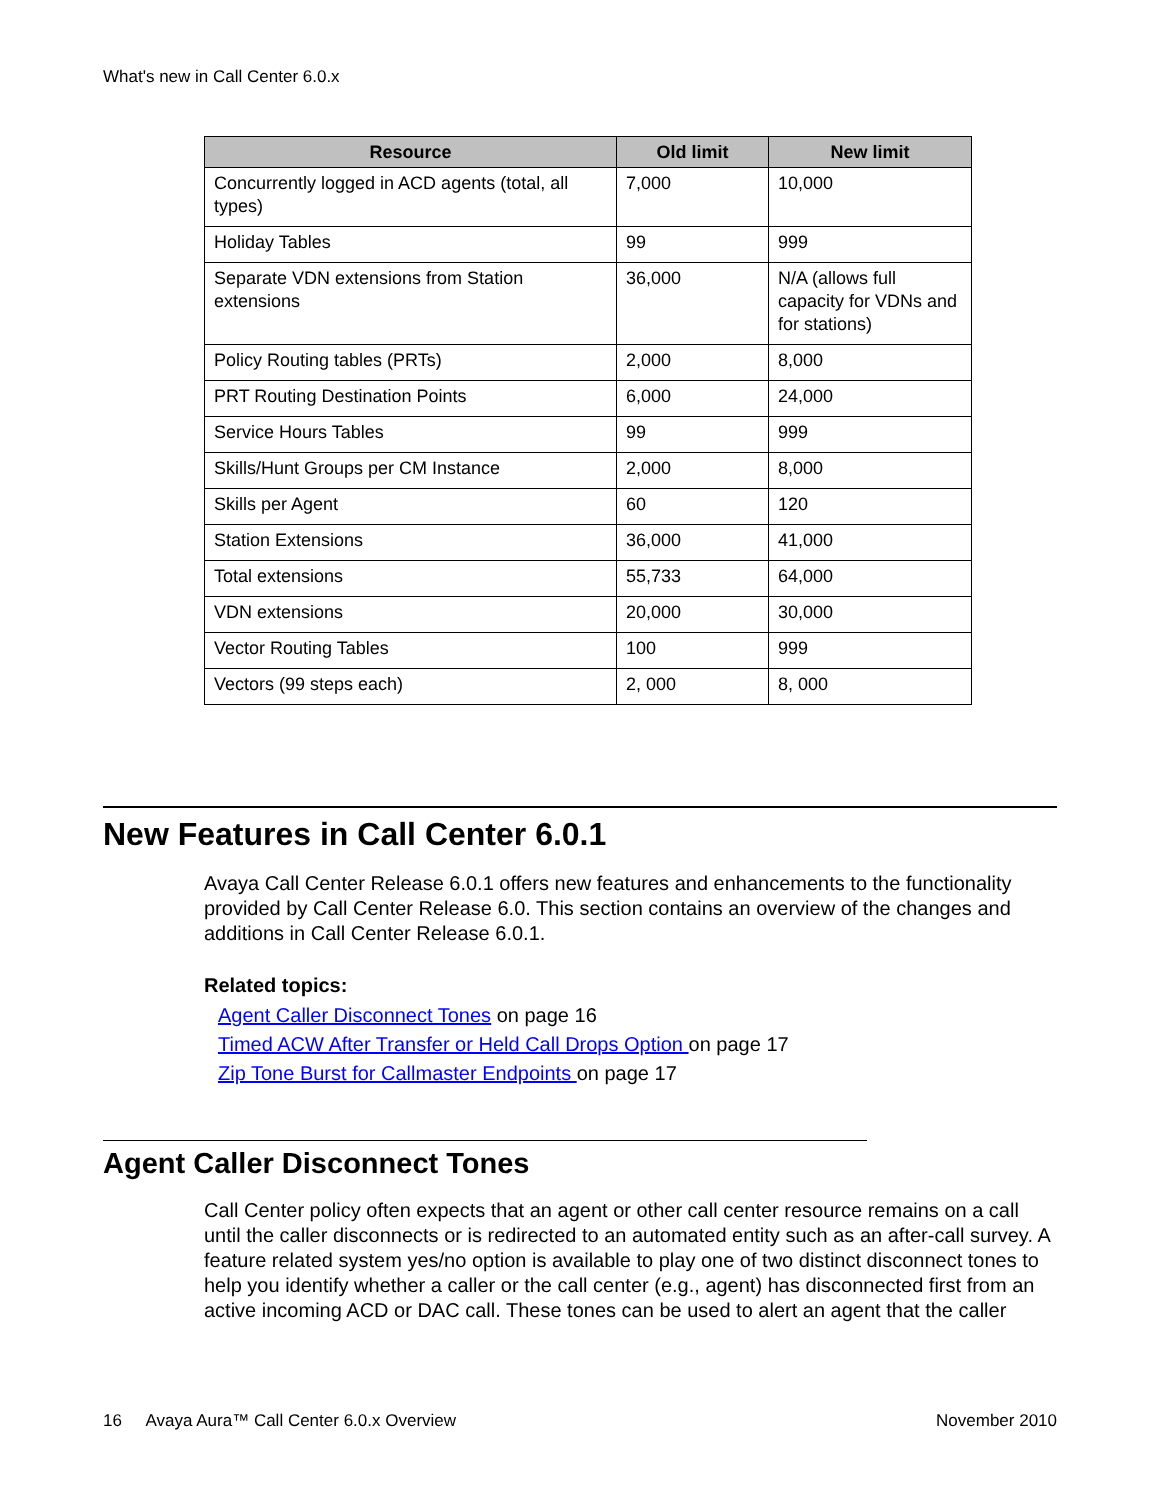What's new in Call Center 6.0.x
| Resource | Old limit | New limit |
| --- | --- | --- |
| Concurrently logged in ACD agents (total, all types) | 7,000 | 10,000 |
| Holiday Tables | 99 | 999 |
| Separate VDN extensions from Station extensions | 36,000 | N/A (allows full capacity for VDNs and for stations) |
| Policy Routing tables (PRTs) | 2,000 | 8,000 |
| PRT Routing Destination Points | 6,000 | 24,000 |
| Service Hours Tables | 99 | 999 |
| Skills/Hunt Groups per CM Instance | 2,000 | 8,000 |
| Skills per Agent | 60 | 120 |
| Station Extensions | 36,000 | 41,000 |
| Total extensions | 55,733 | 64,000 |
| VDN extensions | 20,000 | 30,000 |
| Vector Routing Tables | 100 | 999 |
| Vectors (99 steps each) | 2, 000 | 8, 000 |
New Features in Call Center 6.0.1
Avaya Call Center Release 6.0.1 offers new features and enhancements to the functionality provided by Call Center Release 6.0. This section contains an overview of the changes and additions in Call Center Release 6.0.1.
Related topics:
Agent Caller Disconnect Tones on page 16
Timed ACW After Transfer or Held Call Drops Option on page 17
Zip Tone Burst for Callmaster Endpoints on page 17
Agent Caller Disconnect Tones
Call Center policy often expects that an agent or other call center resource remains on a call until the caller disconnects or is redirected to an automated entity such as an after-call survey. A feature related system yes/no option is available to play one of two distinct disconnect tones to help you identify whether a caller or the call center (e.g., agent) has disconnected first from an active incoming ACD or DAC call. These tones can be used to alert an agent that the caller
16 Avaya Aura™ Call Center 6.0.x Overview November 2010